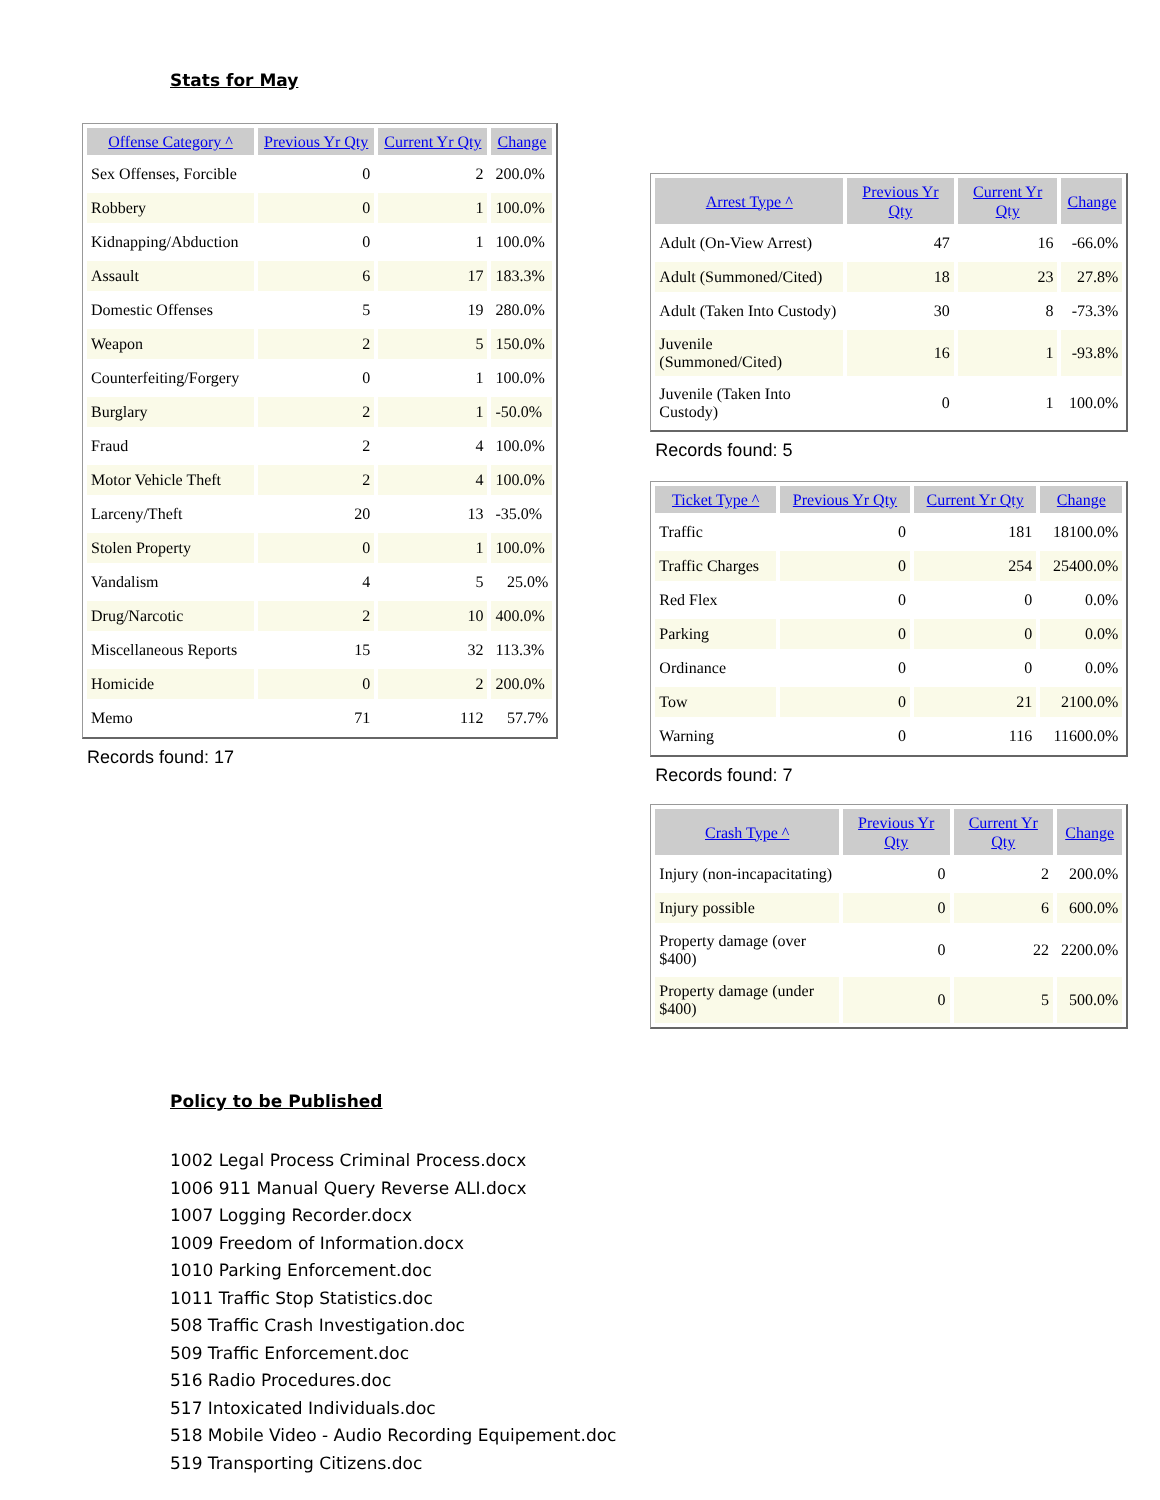Stats for May
| Offense Category ^ | Previous Yr Qty | Current Yr Qty | Change |
| --- | --- | --- | --- |
| Sex Offenses, Forcible | 0 | 2 | 200.0% |
| Robbery | 0 | 1 | 100.0% |
| Kidnapping/Abduction | 0 | 1 | 100.0% |
| Assault | 6 | 17 | 183.3% |
| Domestic Offenses | 5 | 19 | 280.0% |
| Weapon | 2 | 5 | 150.0% |
| Counterfeiting/Forgery | 0 | 1 | 100.0% |
| Burglary | 2 | 1 | -50.0% |
| Fraud | 2 | 4 | 100.0% |
| Motor Vehicle Theft | 2 | 4 | 100.0% |
| Larceny/Theft | 20 | 13 | -35.0% |
| Stolen Property | 0 | 1 | 100.0% |
| Vandalism | 4 | 5 | 25.0% |
| Drug/Narcotic | 2 | 10 | 400.0% |
| Miscellaneous Reports | 15 | 32 | 113.3% |
| Homicide | 0 | 2 | 200.0% |
| Memo | 71 | 112 | 57.7% |
Records found: 17
| Arrest Type ^ | Previous Yr Qty | Current Yr Qty | Change |
| --- | --- | --- | --- |
| Adult (On-View Arrest) | 47 | 16 | -66.0% |
| Adult (Summoned/Cited) | 18 | 23 | 27.8% |
| Adult (Taken Into Custody) | 30 | 8 | -73.3% |
| Juvenile (Summoned/Cited) | 16 | 1 | -93.8% |
| Juvenile (Taken Into Custody) | 0 | 1 | 100.0% |
Records found: 5
| Ticket Type ^ | Previous Yr Qty | Current Yr Qty | Change |
| --- | --- | --- | --- |
| Traffic | 0 | 181 | 18100.0% |
| Traffic Charges | 0 | 254 | 25400.0% |
| Red Flex | 0 | 0 | 0.0% |
| Parking | 0 | 0 | 0.0% |
| Ordinance | 0 | 0 | 0.0% |
| Tow | 0 | 21 | 2100.0% |
| Warning | 0 | 116 | 11600.0% |
Records found: 7
| Crash Type ^ | Previous Yr Qty | Current Yr Qty | Change |
| --- | --- | --- | --- |
| Injury (non-incapacitating) | 0 | 2 | 200.0% |
| Injury possible | 0 | 6 | 600.0% |
| Property damage (over $400) | 0 | 22 | 2200.0% |
| Property damage (under $400) | 0 | 5 | 500.0% |
Policy to be Published
1002 Legal Process Criminal Process.docx
1006 911 Manual Query Reverse ALI.docx
1007 Logging Recorder.docx
1009 Freedom of Information.docx
1010 Parking Enforcement.doc
1011 Traffic Stop Statistics.doc
508 Traffic Crash Investigation.doc
509 Traffic Enforcement.doc
516 Radio Procedures.doc
517 Intoxicated Individuals.doc
518 Mobile Video - Audio Recording Equipement.doc
519 Transporting Citizens.doc